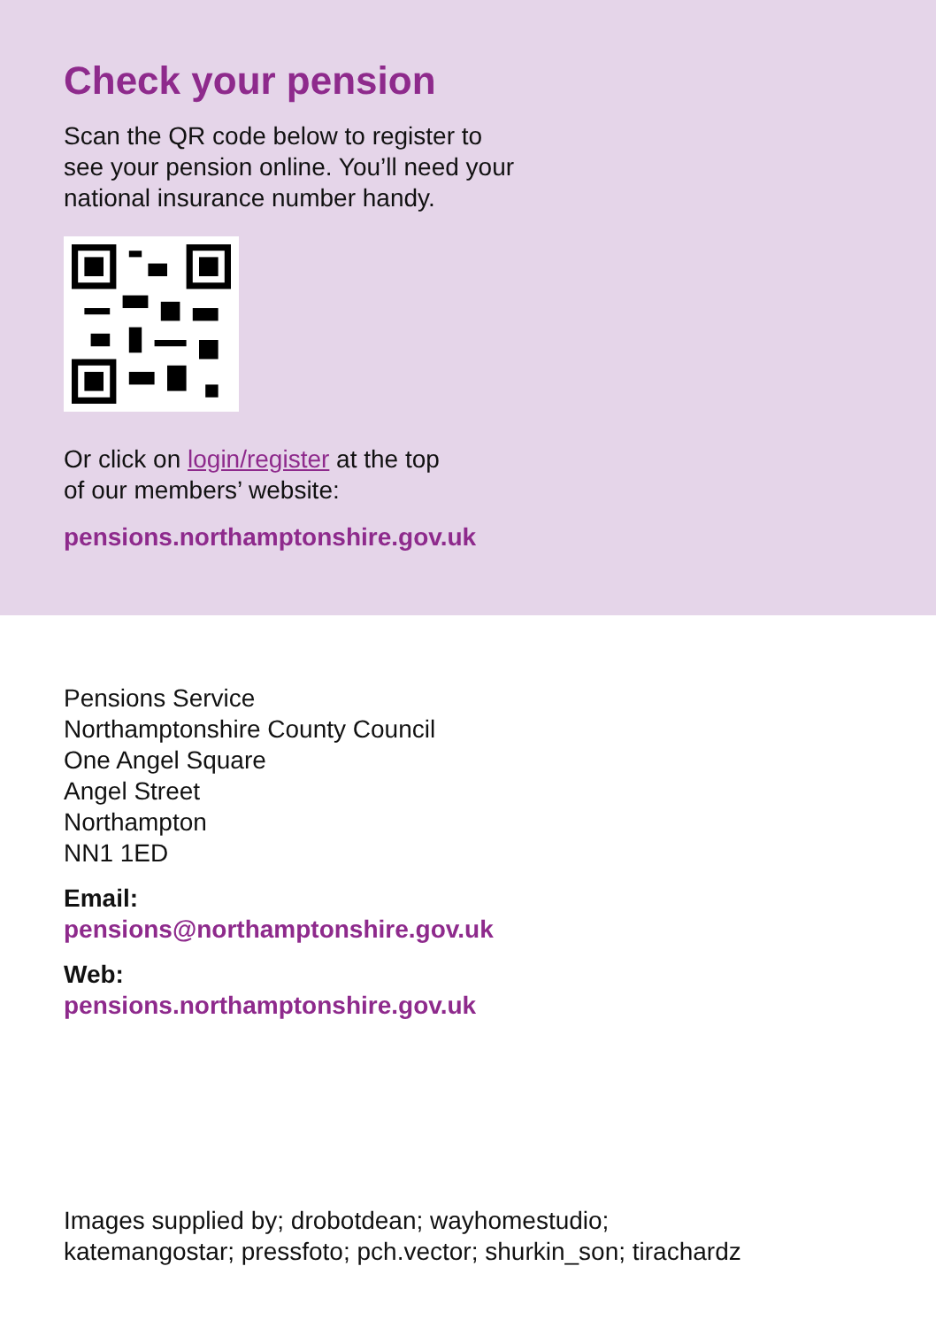Check your pension
Scan the QR code below to register to
see your pension online. You’ll need your
national insurance number handy.
Or click on login/register at the top
of our members’ website:
pensions.northamptonshire.gov.uk
Pensions Service
Northamptonshire County Council
One Angel Square
Angel Street
Northampton
NN1 1ED
Email:
pensions@northamptonshire.gov.uk
Web:
pensions.northamptonshire.gov.uk
Images supplied by; drobotdean; wayhomestudio;
katemangostar; pressfoto; pch.vector; shurkin_son; tirachardz